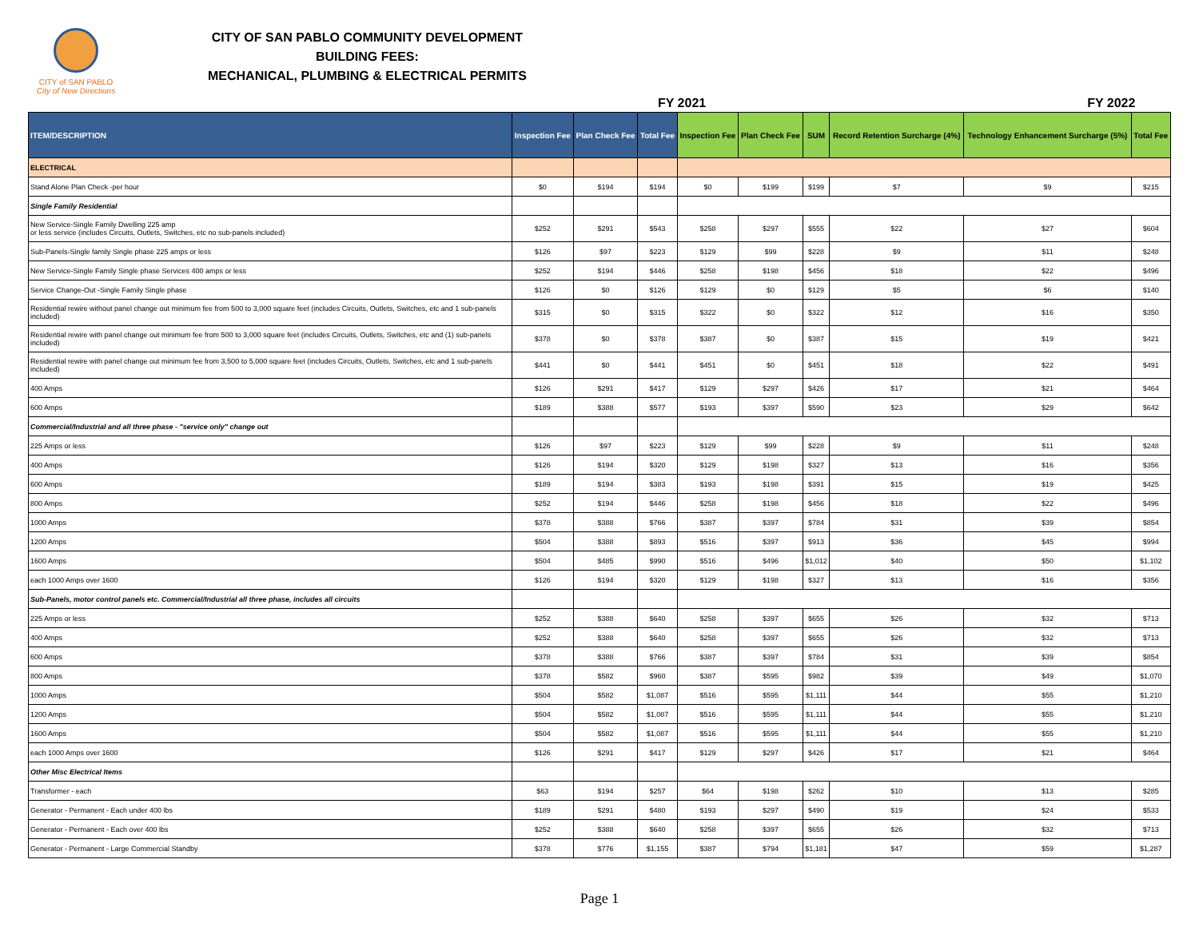CITY of SAN PABLO
City of New Directions
CITY OF SAN PABLO COMMUNITY DEVELOPMENT
BUILDING FEES:
MECHANICAL, PLUMBING & ELECTRICAL PERMITS
FY 2021 FY 2022
| ITEM/DESCRIPTION | Inspection Fee | Plan Check Fee | Total Fee | Inspection Fee | Plan Check Fee | SUM | Record Retention Surcharge (4%) | Technology Enhancement Surcharge (5%) | Total Fee |
| --- | --- | --- | --- | --- | --- | --- | --- | --- | --- |
| ELECTRICAL | | | | | | | | | |
| Stand Alone Plan Check -per hour | $0 | $194 | $194 | $0 | $199 | $199 | $7 | $9 | $215 |
| Single Family Residential | | | | | | | | | |
| New Service-Single Family Dwelling 225 amp or less service (includes Circuits, Outlets, Switches, etc no sub-panels included) | $252 | $291 | $543 | $258 | $297 | $555 | $22 | $27 | $604 |
| Sub-Panels-Single family Single phase 225 amps or less | $126 | $97 | $223 | $129 | $99 | $228 | $9 | $11 | $248 |
| New Service-Single Family Single phase Services 400 amps or less | $252 | $194 | $446 | $258 | $198 | $456 | $18 | $22 | $496 |
| Service Change-Out -Single Family Single phase | $126 | $0 | $126 | $129 | $0 | $129 | $5 | $6 | $140 |
| Residential rewire without panel change out minimum fee from 500 to 3,000 square feet (includes Circuits, Outlets, Switches, etc and 1 sub-panels included) | $315 | $0 | $315 | $322 | $0 | $322 | $12 | $16 | $350 |
| Residential rewire with panel change out minimum fee from 500 to 3,000 square feet (includes Circuits, Outlets, Switches, etc and (1) sub-panels included) | $378 | $0 | $378 | $387 | $0 | $387 | $15 | $19 | $421 |
| Residential rewire with panel change out minimum fee from 3,500 to 5,000 square feet (includes Circuits, Outlets, Switches, etc and 1 sub-panels included) | $441 | $0 | $441 | $451 | $0 | $451 | $18 | $22 | $491 |
| 400 Amps | $126 | $291 | $417 | $129 | $297 | $426 | $17 | $21 | $464 |
| 600 Amps | $189 | $388 | $577 | $193 | $397 | $590 | $23 | $29 | $642 |
| Commercial/Industrial and all three phase - "service only" change out | | | | | | | | | |
| 225 Amps or less | $126 | $97 | $223 | $129 | $99 | $228 | $9 | $11 | $248 |
| 400 Amps | $126 | $194 | $320 | $129 | $198 | $327 | $13 | $16 | $356 |
| 600 Amps | $189 | $194 | $383 | $193 | $198 | $391 | $15 | $19 | $425 |
| 800 Amps | $252 | $194 | $446 | $258 | $198 | $456 | $18 | $22 | $496 |
| 1000 Amps | $378 | $388 | $766 | $387 | $397 | $784 | $31 | $39 | $854 |
| 1200 Amps | $504 | $388 | $893 | $516 | $397 | $913 | $36 | $45 | $994 |
| 1600 Amps | $504 | $485 | $990 | $516 | $496 | $1,012 | $40 | $50 | $1,102 |
| each 1000 Amps over 1600 | $126 | $194 | $320 | $129 | $198 | $327 | $13 | $16 | $356 |
| Sub-Panels, motor control panels etc. Commercial/Industrial all three phase, includes all circuits | | | | | | | | | |
| 225 Amps or less | $252 | $388 | $640 | $258 | $397 | $655 | $26 | $32 | $713 |
| 400 Amps | $252 | $388 | $640 | $258 | $397 | $655 | $26 | $32 | $713 |
| 600 Amps | $378 | $388 | $766 | $387 | $397 | $784 | $31 | $39 | $854 |
| 800 Amps | $378 | $582 | $960 | $387 | $595 | $982 | $39 | $49 | $1,070 |
| 1000 Amps | $504 | $582 | $1,087 | $516 | $595 | $1,111 | $44 | $55 | $1,210 |
| 1200 Amps | $504 | $582 | $1,087 | $516 | $595 | $1,111 | $44 | $55 | $1,210 |
| 1600 Amps | $504 | $582 | $1,087 | $516 | $595 | $1,111 | $44 | $55 | $1,210 |
| each 1000 Amps over 1600 | $126 | $291 | $417 | $129 | $297 | $426 | $17 | $21 | $464 |
| Other Misc Electrical Items | | | | | | | | | |
| Transformer - each | $63 | $194 | $257 | $64 | $198 | $262 | $10 | $13 | $285 |
| Generator - Permanent - Each under 400 lbs | $189 | $291 | $480 | $193 | $297 | $490 | $19 | $24 | $533 |
| Generator - Permanent - Each over 400 lbs | $252 | $388 | $640 | $258 | $397 | $655 | $26 | $32 | $713 |
| Generator - Permanent - Large Commercial Standby | $378 | $776 | $1,155 | $387 | $794 | $1,181 | $47 | $59 | $1,287 |
Page 1